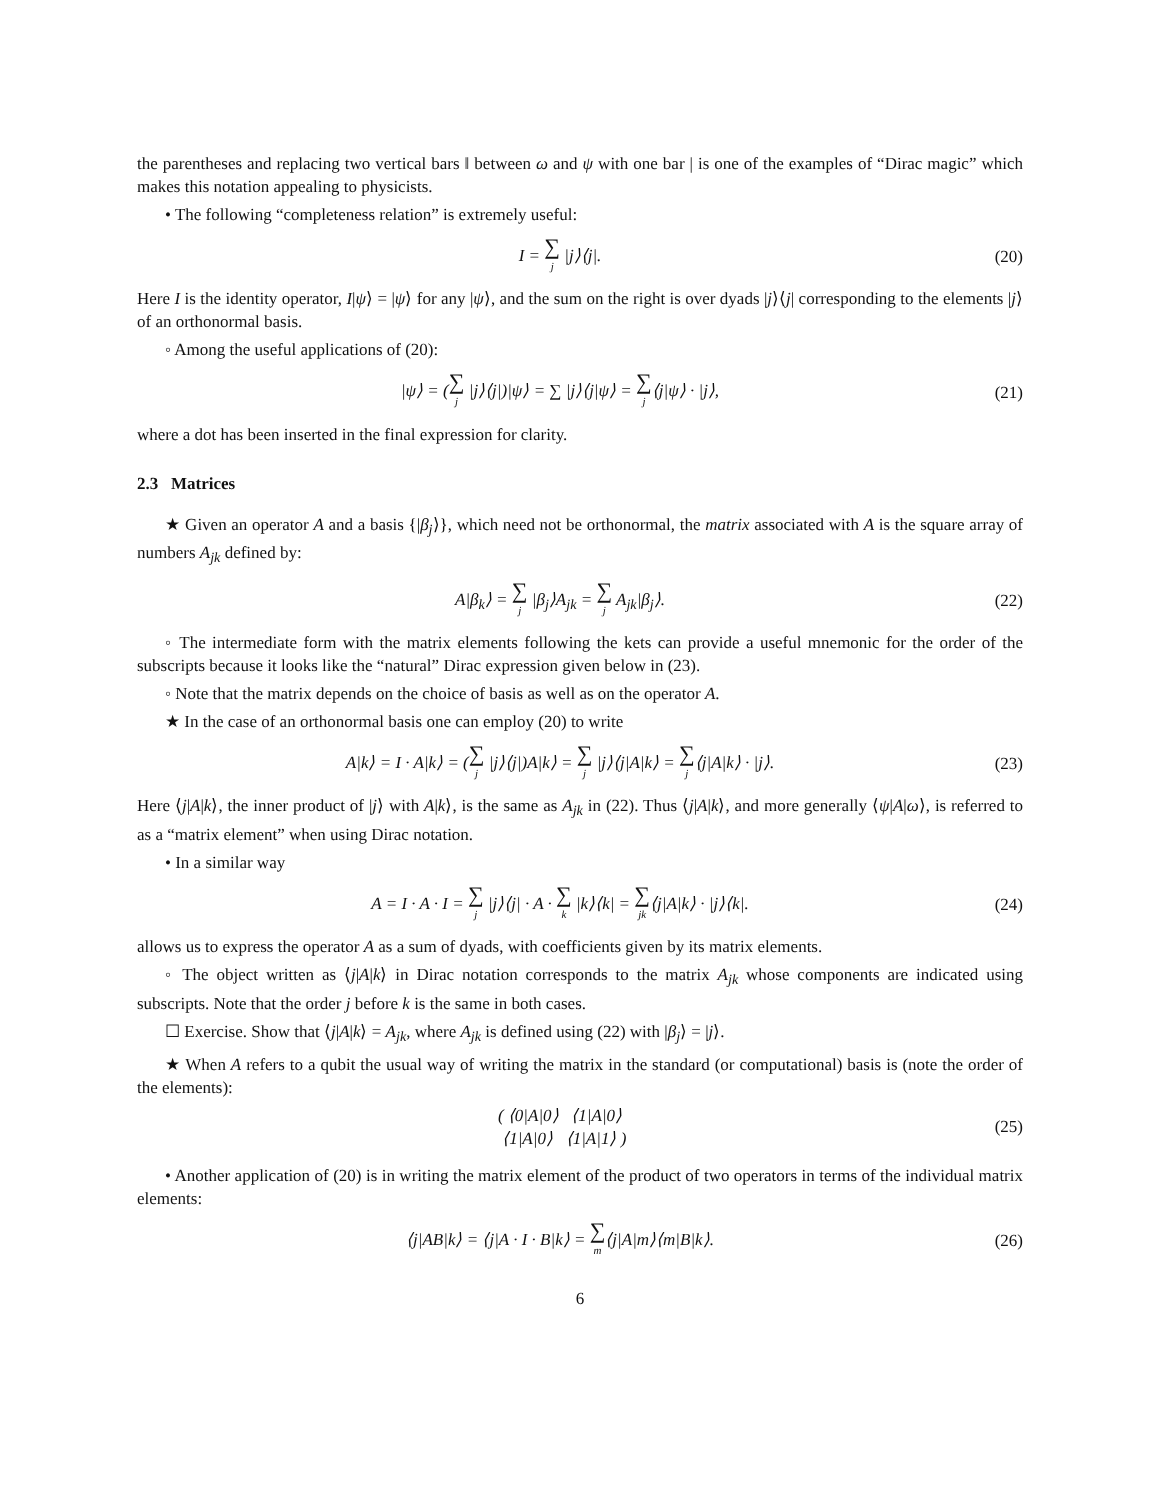the parentheses and replacing two vertical bars ‖ between ω and ψ with one bar | is one of the examples of “Dirac magic” which makes this notation appealing to physicists.
• The following “completeness relation” is extremely useful:
I = ∑<sub>j</sub> |j⟩⟨j|.
(20)
Here I is the identity operator, I|ψ⟩ = |ψ⟩ for any |ψ⟩, and the sum on the right is over dyads |j⟩⟨j| corresponding to the elements |j⟩ of an orthonormal basis.
◦ Among the useful applications of (20):
|ψ⟩ = (∑<sub>j</sub> |j⟩⟨j|)|ψ⟩ = ∑ |j⟩⟨j|ψ⟩ = ∑<sub>j</sub>⟨j|ψ⟩ · |j⟩,
(21)
where a dot has been inserted in the final expression for clarity.
2.3 Matrices
★ Given an operator A and a basis {|β<sub>j</sub>⟩}, which need not be orthonormal, the matrix associated with A is the square array of numbers A<sub>jk</sub> defined by:
A|β<sub>k</sub>⟩ = ∑<sub>j</sub> |β<sub>j</sub>⟩A<sub>jk</sub> = ∑<sub>j</sub> A<sub>jk</sub>|β<sub>j</sub>⟩.
(22)
◦ The intermediate form with the matrix elements following the kets can provide a useful mnemonic for the order of the subscripts because it looks like the “natural” Dirac expression given below in (23).
◦ Note that the matrix depends on the choice of basis as well as on the operator A.
★ In the case of an orthonormal basis one can employ (20) to write
A|k⟩ = I · A|k⟩ = (∑<sub>j</sub> |j⟩⟨j|)A|k⟩ = ∑<sub>j</sub> |j⟩⟨j|A|k⟩ = ∑<sub>j</sub>⟨j|A|k⟩ · |j⟩.
(23)
Here ⟨j|A|k⟩, the inner product of |j⟩ with A|k⟩, is the same as A<sub>jk</sub> in (22). Thus ⟨j|A|k⟩, and more generally ⟨ψ|A|ω⟩, is referred to as a “matrix element” when using Dirac notation.
• In a similar way
A = I · A · I = ∑<sub>j</sub> |j⟩⟨j| · A · ∑<sub>k</sub> |k⟩⟨k| = ∑<sub>jk</sub>⟨j|A|k⟩ · |j⟩⟨k|.
(24)
allows us to express the operator A as a sum of dyads, with coefficients given by its matrix elements.
◦ The object written as ⟨j|A|k⟩ in Dirac notation corresponds to the matrix A<sub>jk</sub> whose components are indicated using subscripts. Note that the order j before k is the same in both cases.
☐ Exercise. Show that ⟨j|A|k⟩ = A<sub>jk</sub>, where A<sub>jk</sub> is defined using (22) with |β<sub>j</sub>⟩ = |j⟩.
★ When A refers to a qubit the usual way of writing the matrix in the standard (or computational) basis is (note the order of the elements):
( ⟨0|A|0⟩ ⟨1|A|0⟩
⟨1|A|0⟩ ⟨1|A|1⟩ )
(25)
• Another application of (20) is in writing the matrix element of the product of two operators in terms of the individual matrix elements:
⟨j|AB|k⟩ = ⟨j|A · I · B|k⟩ = ∑<sub>m</sub>⟨j|A|m⟩⟨m|B|k⟩.
(26)
6